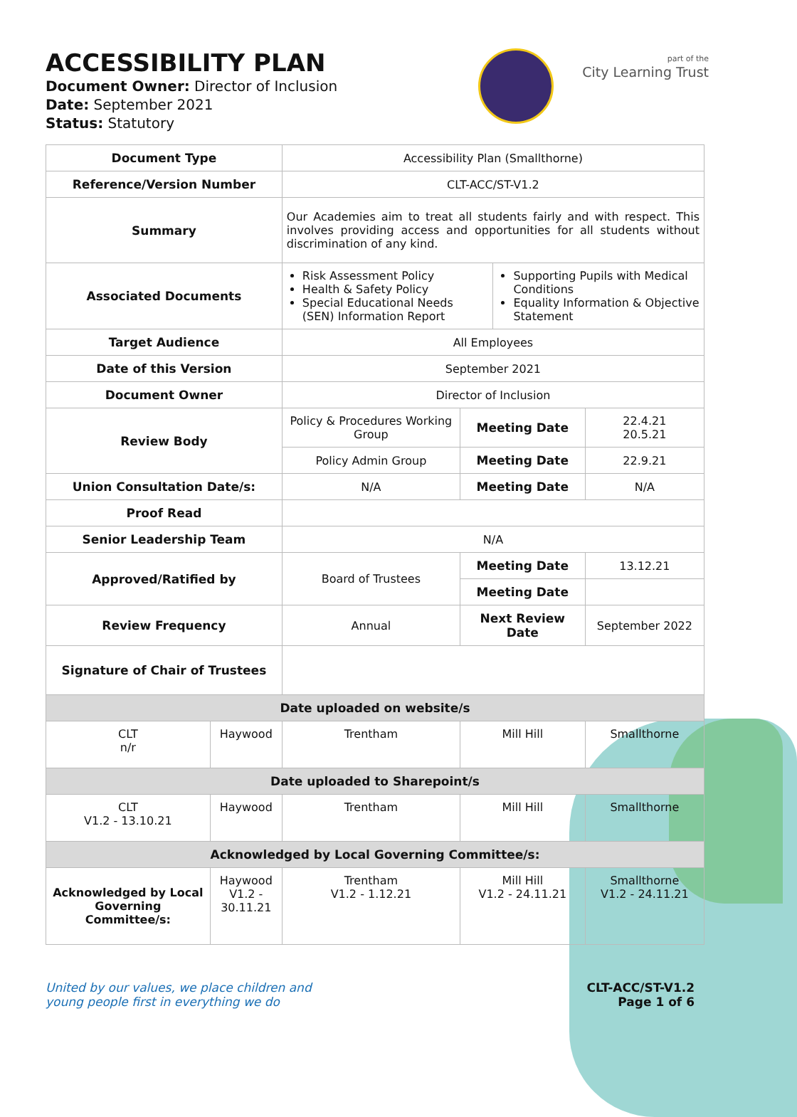ACCESSIBILITY PLAN
Document Owner: Director of Inclusion
Date: September 2021
Status: Statutory
part of the
City Learning Trust
| Document Type | | Accessibility Plan (Smallthorne) | | |
| Reference/Version Number | | CLT-ACC/ST-V1.2 | | |
| Summary | | Our Academies aim to treat all students fairly and with respect. This involves providing access and opportunities for all students without discrimination of any kind. | | |
| Associated Documents | | / Risk Assessment Policy Health & Safety Policy Special Educational Needs (SEN) Information Report / Supporting Pupils with Medical Conditions Equality Information & Objective Statement / | | |
| Target Audience | | All Employees | | |
| Date of this Version | | September 2021 | | |
| Document Owner | | Director of Inclusion | | |
| Review Body | | Policy & Procedures Working Group | Meeting Date | 22.4.21 20.5.21 |
| | | Policy Admin Group | Meeting Date | 22.9.21 |
| Union Consultation Date/s: | | N/A | Meeting Date | N/A |
| Proof Read | | | | |
| Senior Leadership Team | | N/A | | |
| Approved/Ratified by | | Board of Trustees | Meeting Date | 13.12.21 |
| | | | Meeting Date | |
| Review Frequency | | Annual | Next Review Date | September 2022 |
| Signature of Chair of Trustees | | | | |
| Date uploaded on website/s | | | | |
| CLT n/r | Haywood | Trentham | Mill Hill | Smallthorne |
| Date uploaded to Sharepoint/s | | | | |
| CLT V1.2 - 13.10.21 | Haywood | Trentham | Mill Hill | Smallthorne |
| Acknowledged by Local Governing Committee/s: | | | | |
| Acknowledged by Local Governing Committee/s: | Haywood V1.2 - 30.11.21 | Trentham V1.2 - 1.12.21 | Mill Hill V1.2 - 24.11.21 | Smallthorne V1.2 - 24.11.21 |
United by our values, we place children and
young people first in everything we do CLT-ACC/ST-V1.2
Page 1 of 6